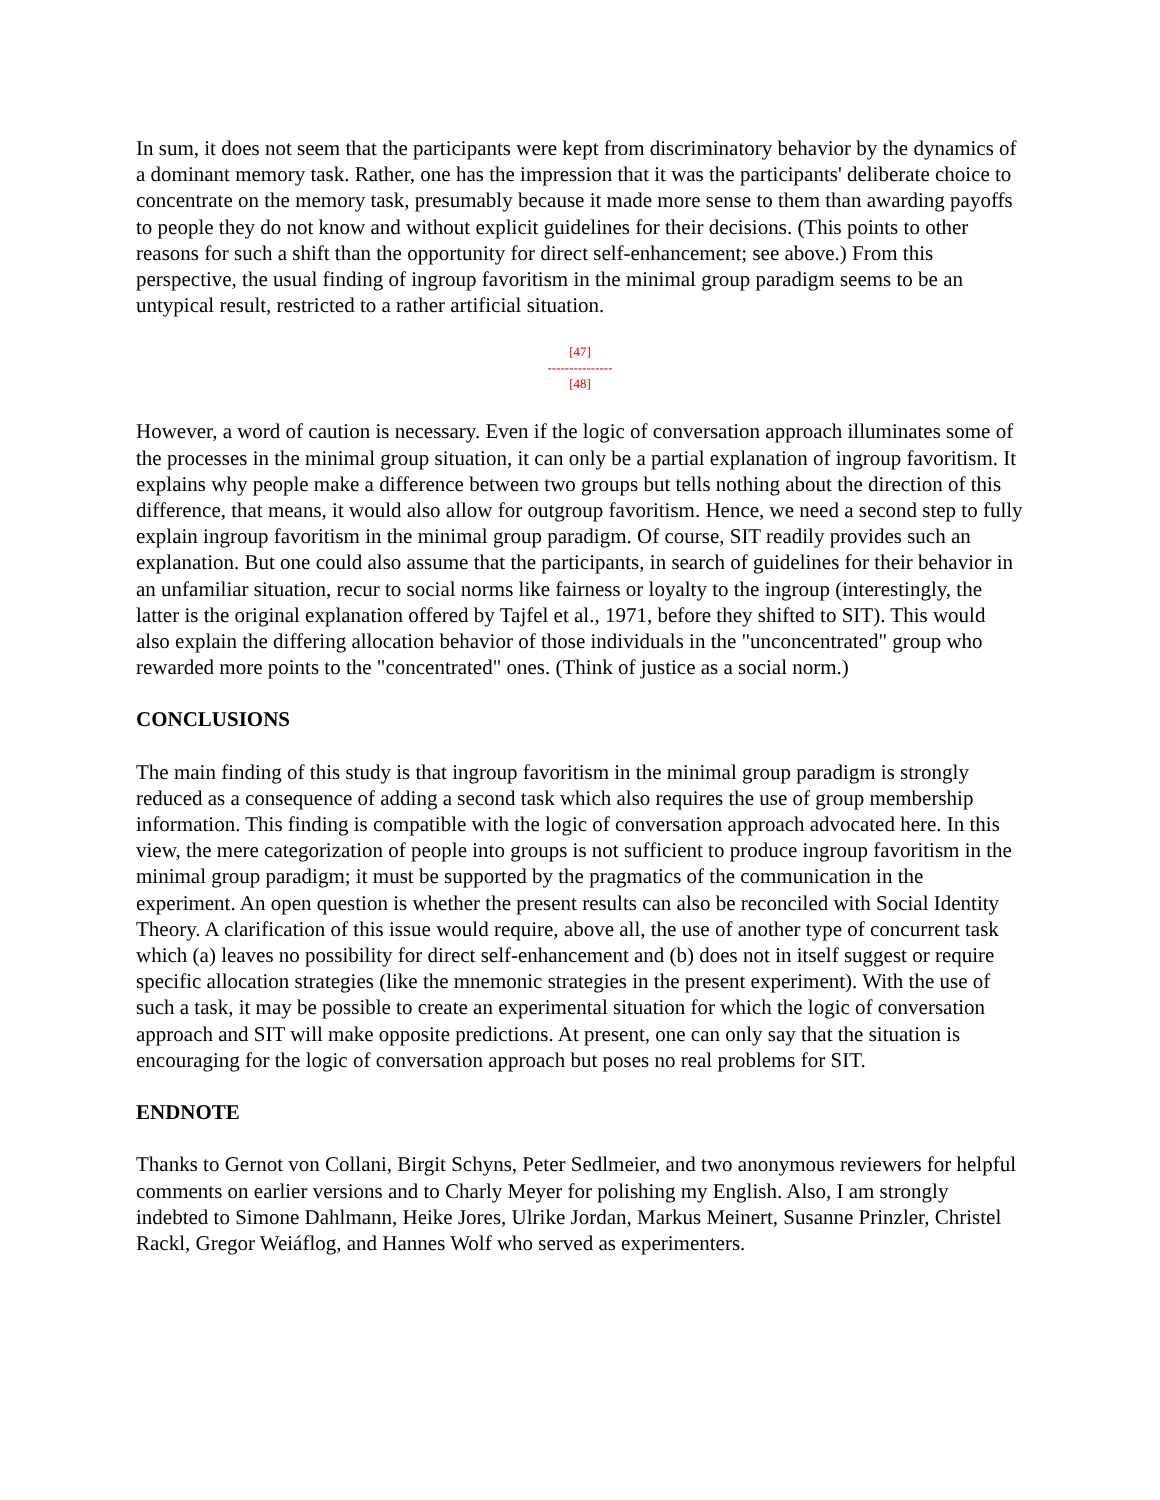In sum, it does not seem that the participants were kept from discriminatory behavior by the dynamics of a dominant memory task. Rather, one has the impression that it was the participants' deliberate choice to concentrate on the memory task, presumably because it made more sense to them than awarding payoffs to people they do not know and without explicit guidelines for their decisions. (This points to other reasons for such a shift than the opportunity for direct self-enhancement; see above.) From this perspective, the usual finding of ingroup favoritism in the minimal group paradigm seems to be an untypical result, restricted to a rather artificial situation.
[47]
---------------
[48]
However, a word of caution is necessary. Even if the logic of conversation approach illuminates some of the processes in the minimal group situation, it can only be a partial explanation of ingroup favoritism. It explains why people make a difference between two groups but tells nothing about the direction of this difference, that means, it would also allow for outgroup favoritism. Hence, we need a second step to fully explain ingroup favoritism in the minimal group paradigm. Of course, SIT readily provides such an explanation. But one could also assume that the participants, in search of guidelines for their behavior in an unfamiliar situation, recur to social norms like fairness or loyalty to the ingroup (interestingly, the latter is the original explanation offered by Tajfel et al., 1971, before they shifted to SIT). This would also explain the differing allocation behavior of those individuals in the "unconcentrated" group who rewarded more points to the "concentrated" ones. (Think of justice as a social norm.)
CONCLUSIONS
The main finding of this study is that ingroup favoritism in the minimal group paradigm is strongly reduced as a consequence of adding a second task which also requires the use of group membership information. This finding is compatible with the logic of conversation approach advocated here. In this view, the mere categorization of people into groups is not sufficient to produce ingroup favoritism in the minimal group paradigm; it must be supported by the pragmatics of the communication in the experiment. An open question is whether the present results can also be reconciled with Social Identity Theory. A clarification of this issue would require, above all, the use of another type of concurrent task which (a) leaves no possibility for direct self-enhancement and (b) does not in itself suggest or require specific allocation strategies (like the mnemonic strategies in the present experiment). With the use of such a task, it may be possible to create an experimental situation for which the logic of conversation approach and SIT will make opposite predictions. At present, one can only say that the situation is encouraging for the logic of conversation approach but poses no real problems for SIT.
ENDNOTE
Thanks to Gernot von Collani, Birgit Schyns, Peter Sedlmeier, and two anonymous reviewers for helpful comments on earlier versions and to Charly Meyer for polishing my English. Also, I am strongly indebted to Simone Dahlmann, Heike Jores, Ulrike Jordan, Markus Meinert, Susanne Prinzler, Christel Rackl, Gregor Weiáflog, and Hannes Wolf who served as experimenters.